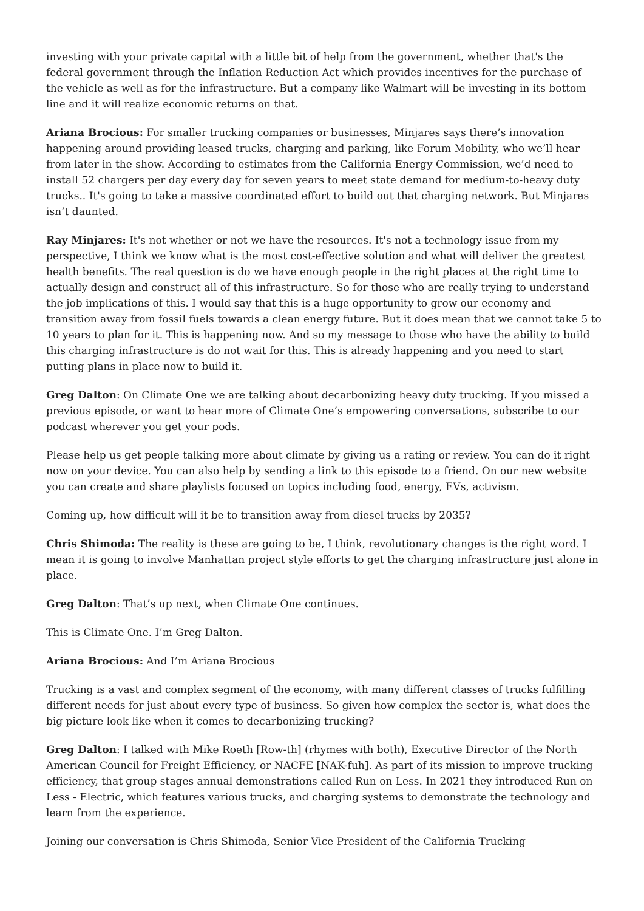investing with your private capital with a little bit of help from the government, whether that's the federal government through the Inflation Reduction Act which provides incentives for the purchase of the vehicle as well as for the infrastructure. But a company like Walmart will be investing in its bottom line and it will realize economic returns on that.
Ariana Brocious: For smaller trucking companies or businesses, Minjares says there’s innovation happening around providing leased trucks, charging and parking, like Forum Mobility, who we’ll hear from later in the show. According to estimates from the California Energy Commission, we’d need to install 52 chargers per day every day for seven years to meet state demand for medium-to-heavy duty trucks.. It's going to take a massive coordinated effort to build out that charging network. But Minjares isn’t daunted.
Ray Minjares: It's not whether or not we have the resources. It's not a technology issue from my perspective, I think we know what is the most cost-effective solution and what will deliver the greatest health benefits. The real question is do we have enough people in the right places at the right time to actually design and construct all of this infrastructure. So for those who are really trying to understand the job implications of this. I would say that this is a huge opportunity to grow our economy and transition away from fossil fuels towards a clean energy future. But it does mean that we cannot take 5 to 10 years to plan for it. This is happening now. And so my message to those who have the ability to build this charging infrastructure is do not wait for this. This is already happening and you need to start putting plans in place now to build it.
Greg Dalton: On Climate One we are talking about decarbonizing heavy duty trucking. If you missed a previous episode, or want to hear more of Climate One’s empowering conversations, subscribe to our podcast wherever you get your pods.
Please help us get people talking more about climate by giving us a rating or review. You can do it right now on your device. You can also help by sending a link to this episode to a friend. On our new website you can create and share playlists focused on topics including food, energy, EVs, activism.
Coming up, how difficult will it be to transition away from diesel trucks by 2035?
Chris Shimoda: The reality is these are going to be, I think, revolutionary changes is the right word. I mean it is going to involve Manhattan project style efforts to get the charging infrastructure just alone in place.
Greg Dalton: That’s up next, when Climate One continues.
This is Climate One. I’m Greg Dalton.
Ariana Brocious: And I’m Ariana Brocious
Trucking is a vast and complex segment of the economy, with many different classes of trucks fulfilling different needs for just about every type of business. So given how complex the sector is, what does the big picture look like when it comes to decarbonizing trucking?
Greg Dalton: I talked with Mike Roeth [Row-th] (rhymes with both), Executive Director of the North American Council for Freight Efficiency, or NACFE [NAK-fuh]. As part of its mission to improve trucking efficiency, that group stages annual demonstrations called Run on Less. In 2021 they introduced Run on Less - Electric, which features various trucks, and charging systems to demonstrate the technology and learn from the experience.
Joining our conversation is Chris Shimoda, Senior Vice President of the California Trucking